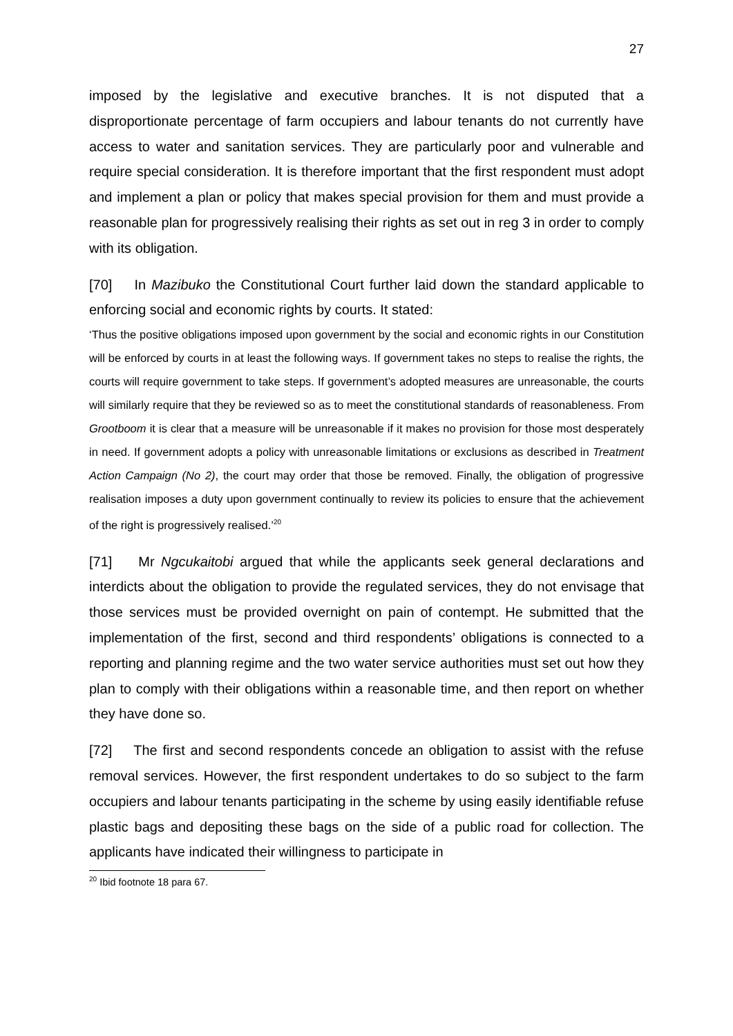27
imposed by the legislative and executive branches. It is not disputed that a disproportionate percentage of farm occupiers and labour tenants do not currently have access to water and sanitation services. They are particularly poor and vulnerable and require special consideration. It is therefore important that the first respondent must adopt and implement a plan or policy that makes special provision for them and must provide a reasonable plan for progressively realising their rights as set out in reg 3 in order to comply with its obligation.
[70] In Mazibuko the Constitutional Court further laid down the standard applicable to enforcing social and economic rights by courts. It stated:
‘Thus the positive obligations imposed upon government by the social and economic rights in our Constitution will be enforced by courts in at least the following ways. If government takes no steps to realise the rights, the courts will require government to take steps. If government’s adopted measures are unreasonable, the courts will similarly require that they be reviewed so as to meet the constitutional standards of reasonableness. From Grootboom it is clear that a measure will be unreasonable if it makes no provision for those most desperately in need. If government adopts a policy with unreasonable limitations or exclusions as described in Treatment Action Campaign (No 2), the court may order that those be removed. Finally, the obligation of progressive realisation imposes a duty upon government continually to review its policies to ensure that the achievement of the right is progressively realised.’<sup>20</sup>
[71] Mr Ngcukaitobi argued that while the applicants seek general declarations and interdicts about the obligation to provide the regulated services, they do not envisage that those services must be provided overnight on pain of contempt. He submitted that the implementation of the first, second and third respondents’ obligations is connected to a reporting and planning regime and the two water service authorities must set out how they plan to comply with their obligations within a reasonable time, and then report on whether they have done so.
[72] The first and second respondents concede an obligation to assist with the refuse removal services. However, the first respondent undertakes to do so subject to the farm occupiers and labour tenants participating in the scheme by using easily identifiable refuse plastic bags and depositing these bags on the side of a public road for collection. The applicants have indicated their willingness to participate in
<sup>20</sup> Ibid footnote 18 para 67.